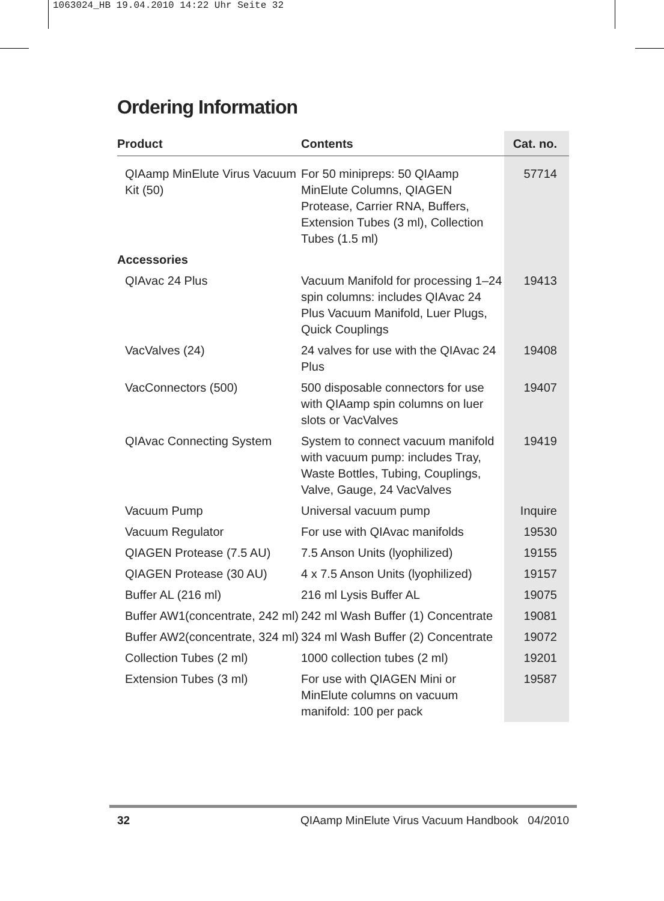1063024_HB 19.04.2010 14:22 Uhr Seite 32
Ordering Information
| Product | Contents | Cat. no. |
| --- | --- | --- |
| QIAamp MinElute Virus Vacuum Kit (50) | For 50 minipreps: 50 QIAamp MinElute Columns, QIAGEN Protease, Carrier RNA, Buffers, Extension Tubes (3 ml), Collection Tubes (1.5 ml) | 57714 |
| Accessories | | |
| QIAvac 24 Plus | Vacuum Manifold for processing 1–24 spin columns: includes QIAvac 24 Plus Vacuum Manifold, Luer Plugs, Quick Couplings | 19413 |
| VacValves (24) | 24 valves for use with the QIAvac 24 Plus | 19408 |
| VacConnectors (500) | 500 disposable connectors for use with QIAamp spin columns on luer slots or VacValves | 19407 |
| QIAvac Connecting System | System to connect vacuum manifold with vacuum pump: includes Tray, Waste Bottles, Tubing, Couplings, Valve, Gauge, 24 VacValves | 19419 |
| Vacuum Pump | Universal vacuum pump | Inquire |
| Vacuum Regulator | For use with QIAvac manifolds | 19530 |
| QIAGEN Protease (7.5 AU) | 7.5 Anson Units (lyophilized) | 19155 |
| QIAGEN Protease (30 AU) | 4 x 7.5 Anson Units (lyophilized) | 19157 |
| Buffer AL (216 ml) | 216 ml Lysis Buffer AL | 19075 |
| Buffer AW1(concentrate, 242 ml) | 242 ml Wash Buffer (1) Concentrate | 19081 |
| Buffer AW2(concentrate, 324 ml) | 324 ml Wash Buffer (2) Concentrate | 19072 |
| Collection Tubes (2 ml) | 1000 collection tubes (2 ml) | 19201 |
| Extension Tubes (3 ml) | For use with QIAGEN Mini or MinElute columns on vacuum manifold: 100 per pack | 19587 |
32 QIAamp MinElute Virus Vacuum Handbook 04/2010